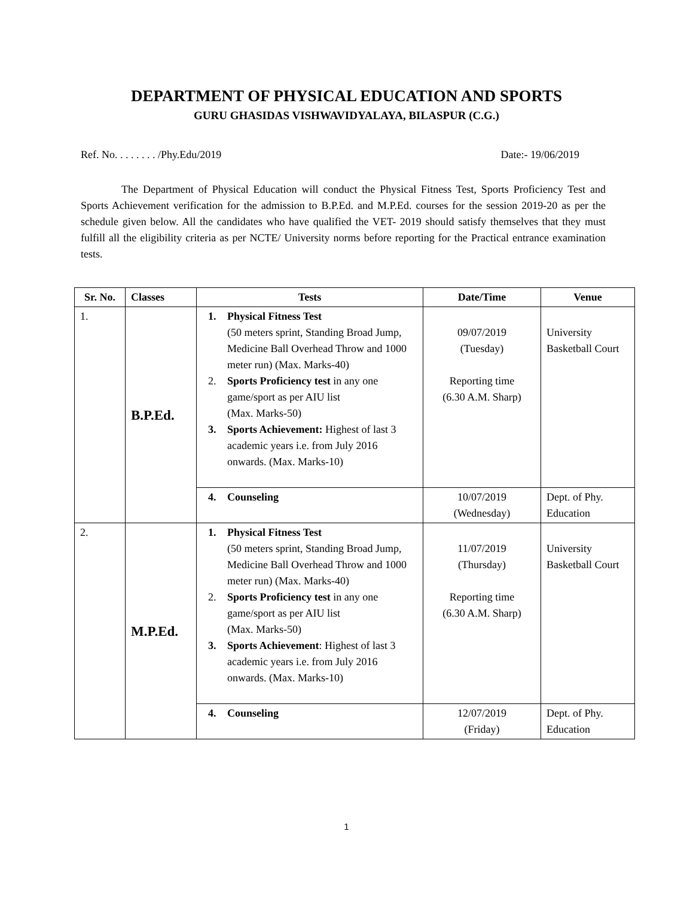DEPARTMENT OF PHYSICAL EDUCATION AND SPORTS
GURU GHASIDAS VISHWAVIDYALAYA, BILASPUR (C.G.)
Ref. No. . . . . . . . /Phy.Edu/2019 Date:- 19/06/2019
The Department of Physical Education will conduct the Physical Fitness Test, Sports Proficiency Test and Sports Achievement verification for the admission to B.P.Ed. and M.P.Ed. courses for the session 2019-20 as per the schedule given below. All the candidates who have qualified the VET- 2019 should satisfy themselves that they must fulfill all the eligibility criteria as per NCTE/ University norms before reporting for the Practical entrance examination tests.
| Sr. No. | Classes | Tests | Date/Time | Venue |
| --- | --- | --- | --- | --- |
| 1. | B.P.Ed. | 1. Physical Fitness Test (50 meters sprint, Standing Broad Jump, Medicine Ball Overhead Throw and 1000 meter run) (Max. Marks-40) 2. Sports Proficiency test in any one game/sport as per AIU list (Max. Marks-50) 3. Sports Achievement: Highest of last 3 academic years i.e. from July 2016 onwards. (Max. Marks-10) | 09/07/2019 (Tuesday) Reporting time (6.30 A.M. Sharp) | University Basketball Court |
| | | 4. Counseling | 10/07/2019 (Wednesday) | Dept. of Phy. Education |
| 2. | M.P.Ed. | 1. Physical Fitness Test (50 meters sprint, Standing Broad Jump, Medicine Ball Overhead Throw and 1000 meter run) (Max. Marks-40) 2. Sports Proficiency test in any one game/sport as per AIU list (Max. Marks-50) 3. Sports Achievement : Highest of last 3 academic years i.e. from July 2016 onwards. (Max. Marks-10) | 11/07/2019 (Thursday) Reporting time (6.30 A.M. Sharp) | University Basketball Court |
| | | 4. Counseling | 12/07/2019 (Friday) | Dept. of Phy. Education |
1